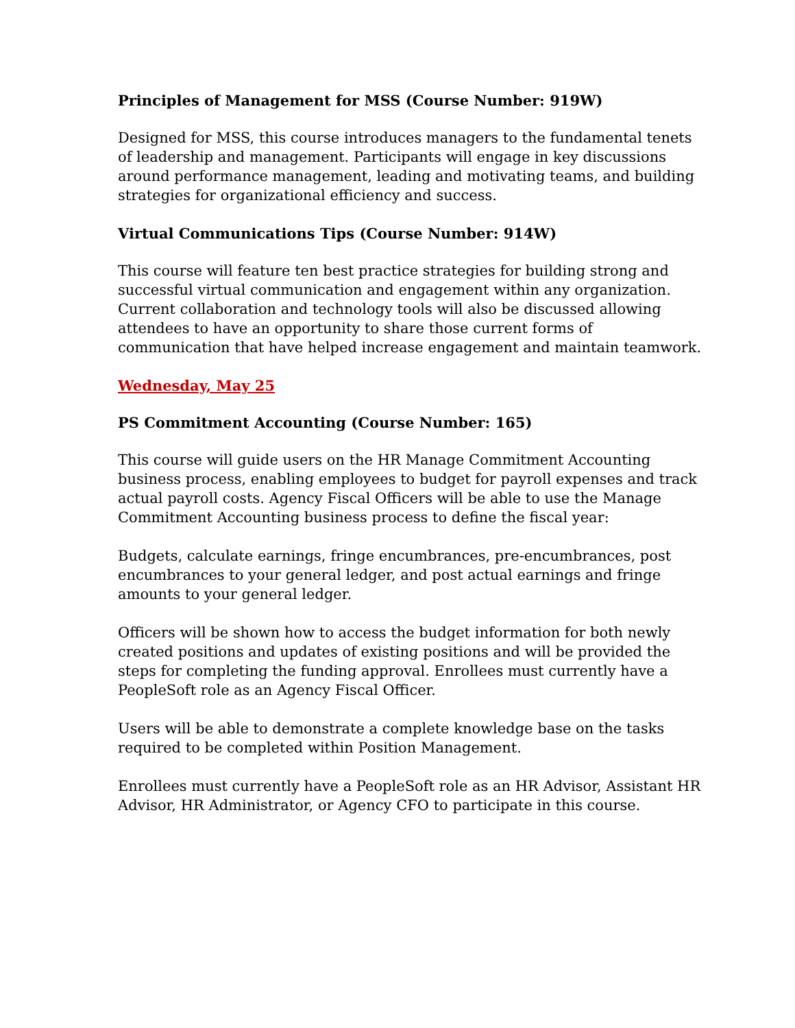Principles of Management for MSS (Course Number: 919W)
Designed for MSS, this course introduces managers to the fundamental tenets of leadership and management. Participants will engage in key discussions around performance management, leading and motivating teams, and building strategies for organizational efficiency and success.
Virtual Communications Tips (Course Number: 914W)
This course will feature ten best practice strategies for building strong and successful virtual communication and engagement within any organization. Current collaboration and technology tools will also be discussed allowing attendees to have an opportunity to share those current forms of communication that have helped increase engagement and maintain teamwork.
Wednesday, May 25
PS Commitment Accounting (Course Number: 165)
This course will guide users on the HR Manage Commitment Accounting business process, enabling employees to budget for payroll expenses and track actual payroll costs. Agency Fiscal Officers will be able to use the Manage Commitment Accounting business process to define the fiscal year:
Budgets, calculate earnings, fringe encumbrances, pre-encumbrances, post encumbrances to your general ledger, and post actual earnings and fringe amounts to your general ledger.
Officers will be shown how to access the budget information for both newly created positions and updates of existing positions and will be provided the steps for completing the funding approval. Enrollees must currently have a PeopleSoft role as an Agency Fiscal Officer.
Users will be able to demonstrate a complete knowledge base on the tasks required to be completed within Position Management.
Enrollees must currently have a PeopleSoft role as an HR Advisor, Assistant HR Advisor, HR Administrator, or Agency CFO to participate in this course.